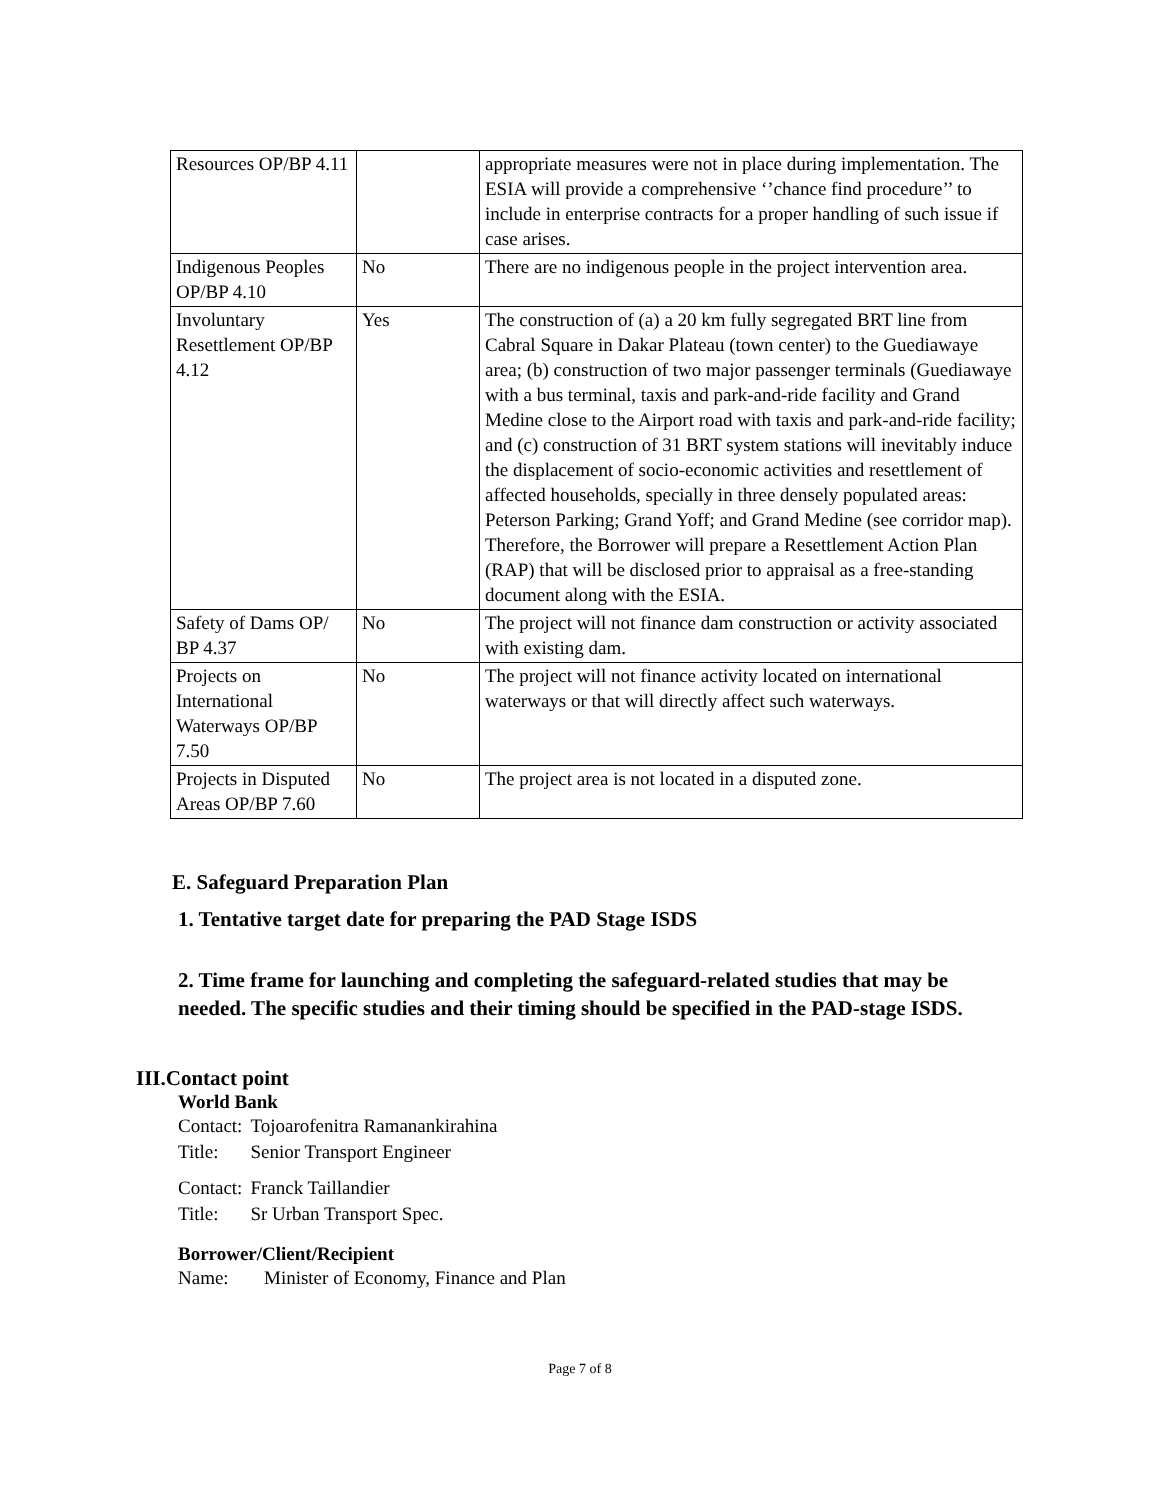| Resources OP/BP 4.11 | | appropriate measures were not in place during implementation. The ESIA will provide a comprehensive ‘’chance find procedure’’ to include in enterprise contracts for a proper handling of such issue if case arises. |
| Indigenous Peoples OP/BP 4.10 | No | There are no indigenous people in the project intervention area. |
| Involuntary Resettlement OP/BP 4.12 | Yes | The construction of (a) a 20 km fully segregated BRT line from Cabral Square in Dakar Plateau (town center) to the Guediawaye area; (b) construction of two major passenger terminals (Guediawaye with a bus terminal, taxis and park-and-ride facility and Grand Medine close to the Airport road with taxis and park-and-ride facility; and (c) construction of 31 BRT system stations will inevitably induce the displacement of socio-economic activities and resettlement of affected households, specially in three densely populated areas: Peterson Parking; Grand Yoff; and Grand Medine (see corridor map). Therefore, the Borrower will prepare a Resettlement Action Plan (RAP) that will be disclosed prior to appraisal as a free-standing document along with the ESIA. |
| Safety of Dams OP/ BP 4.37 | No | The project will not finance dam construction or activity associated with existing dam. |
| Projects on International Waterways OP/BP 7.50 | No | The project will not finance activity located on international waterways or that will directly affect such waterways. |
| Projects in Disputed Areas OP/BP 7.60 | No | The project area is not located in a disputed zone. |
E. Safeguard Preparation Plan
1. Tentative target date for preparing the PAD Stage ISDS
2. Time frame for launching and completing the safeguard-related studies that may be needed. The specific studies and their timing should be specified in the PAD-stage ISDS.
III.Contact point
World Bank
| Contact: | Tojoarofenitra Ramanankirahina |
| Title: | Senior Transport Engineer |
| Contact: | Franck Taillandier |
| Title: | Sr Urban Transport Spec. |
Borrower/Client/Recipient
| Name: | Minister of Economy, Finance and Plan |
Page 7 of 8